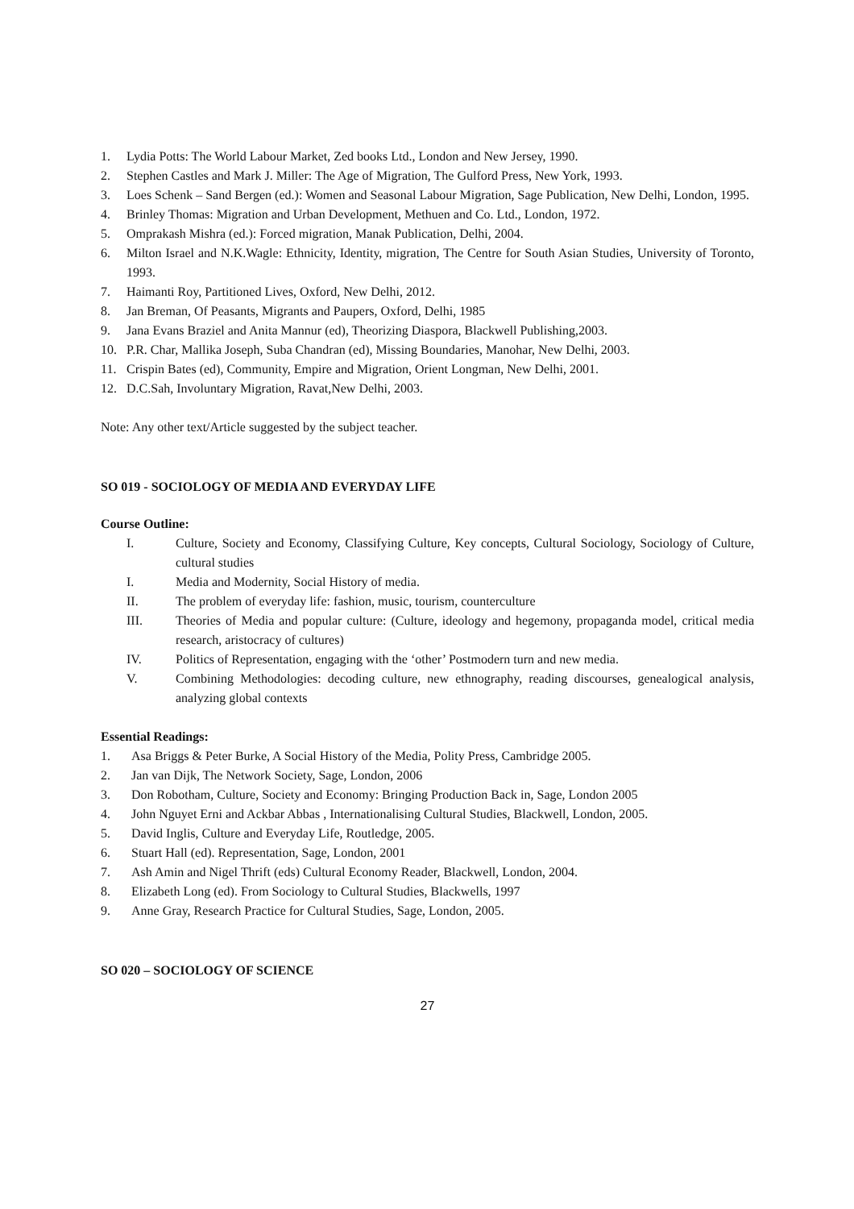1. Lydia Potts: The World Labour Market, Zed books Ltd., London and New Jersey, 1990.
2. Stephen Castles and Mark J. Miller: The Age of Migration, The Gulford Press, New York, 1993.
3. Loes Schenk – Sand Bergen (ed.): Women and Seasonal Labour Migration, Sage Publication, New Delhi, London, 1995.
4. Brinley Thomas: Migration and Urban Development, Methuen and Co. Ltd., London, 1972.
5. Omprakash Mishra (ed.): Forced migration, Manak Publication, Delhi, 2004.
6. Milton Israel and N.K.Wagle: Ethnicity, Identity, migration, The Centre for South Asian Studies, University of Toronto, 1993.
7. Haimanti Roy, Partitioned Lives, Oxford, New Delhi, 2012.
8. Jan Breman, Of Peasants, Migrants and Paupers, Oxford, Delhi, 1985
9. Jana Evans Braziel and Anita Mannur (ed), Theorizing Diaspora, Blackwell Publishing,2003.
10. P.R. Char, Mallika Joseph, Suba Chandran (ed), Missing Boundaries, Manohar, New Delhi, 2003.
11. Crispin Bates (ed), Community, Empire and Migration, Orient Longman, New Delhi, 2001.
12. D.C.Sah, Involuntary Migration, Ravat,New Delhi, 2003.
Note: Any other text/Article suggested by the subject teacher.
SO 019 - SOCIOLOGY OF MEDIA AND EVERYDAY LIFE
Course Outline:
I. Culture, Society and Economy, Classifying Culture, Key concepts, Cultural Sociology, Sociology of Culture, cultural studies
I. Media and Modernity, Social History of media.
II. The problem of everyday life: fashion, music, tourism, counterculture
III. Theories of Media and popular culture: (Culture, ideology and hegemony, propaganda model, critical media research, aristocracy of cultures)
IV. Politics of Representation, engaging with the ‘other’ Postmodern turn and new media.
V. Combining Methodologies: decoding culture, new ethnography, reading discourses, genealogical analysis, analyzing global contexts
Essential Readings:
1. Asa Briggs & Peter Burke, A Social History of the Media, Polity Press, Cambridge 2005.
2. Jan van Dijk, The Network Society, Sage, London, 2006
3. Don Robotham, Culture, Society and Economy: Bringing Production Back in, Sage, London 2005
4. John Nguyet Erni and Ackbar Abbas , Internationalising Cultural Studies, Blackwell, London, 2005.
5. David Inglis, Culture and Everyday Life, Routledge, 2005.
6. Stuart Hall (ed). Representation, Sage, London, 2001
7. Ash Amin and Nigel Thrift (eds) Cultural Economy Reader, Blackwell, London, 2004.
8. Elizabeth Long (ed). From Sociology to Cultural Studies, Blackwells, 1997
9. Anne Gray, Research Practice for Cultural Studies, Sage, London, 2005.
SO 020 – SOCIOLOGY OF SCIENCE
27